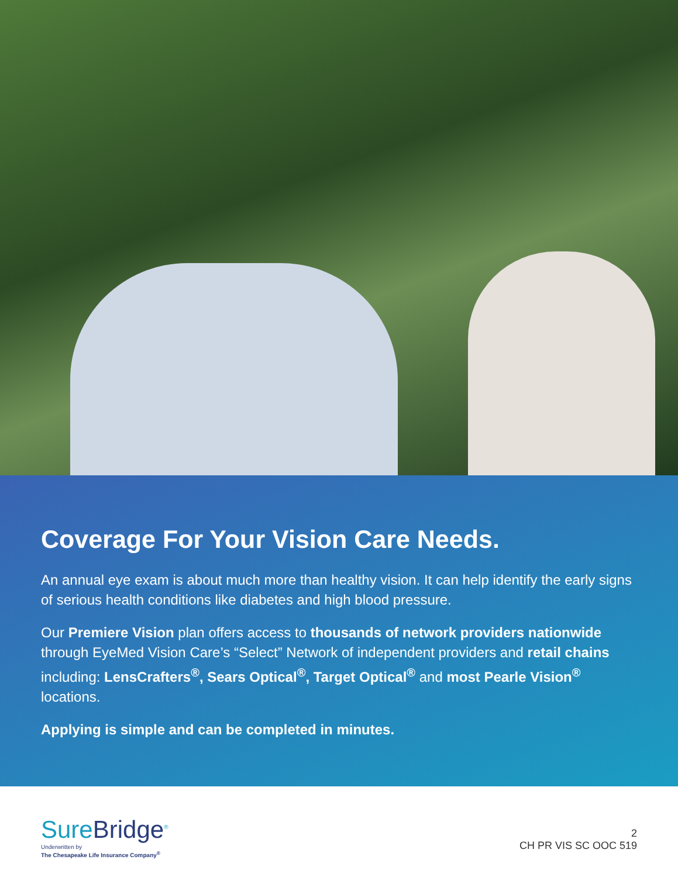Coverage For Your Vision Care Needs.
An annual eye exam is about much more than healthy vision. It can help identify the early signs of serious health conditions like diabetes and high blood pressure.
Our Premiere Vision plan offers access to thousands of network providers nationwide through EyeMed Vision Care’s “Select” Network of independent providers and retail chains including: LensCrafters<sup>®</sup>, Sears Optical<sup>®</sup>, Target Optical<sup>®</sup> and most Pearle Vision<sup>®</sup> locations.
Applying is simple and can be completed in minutes.
SureBridge<sup>®</sup>
Underwritten by
The Chesapeake Life Insurance Company<sup>®</sup>
2
CH PR VIS SC OOC 519